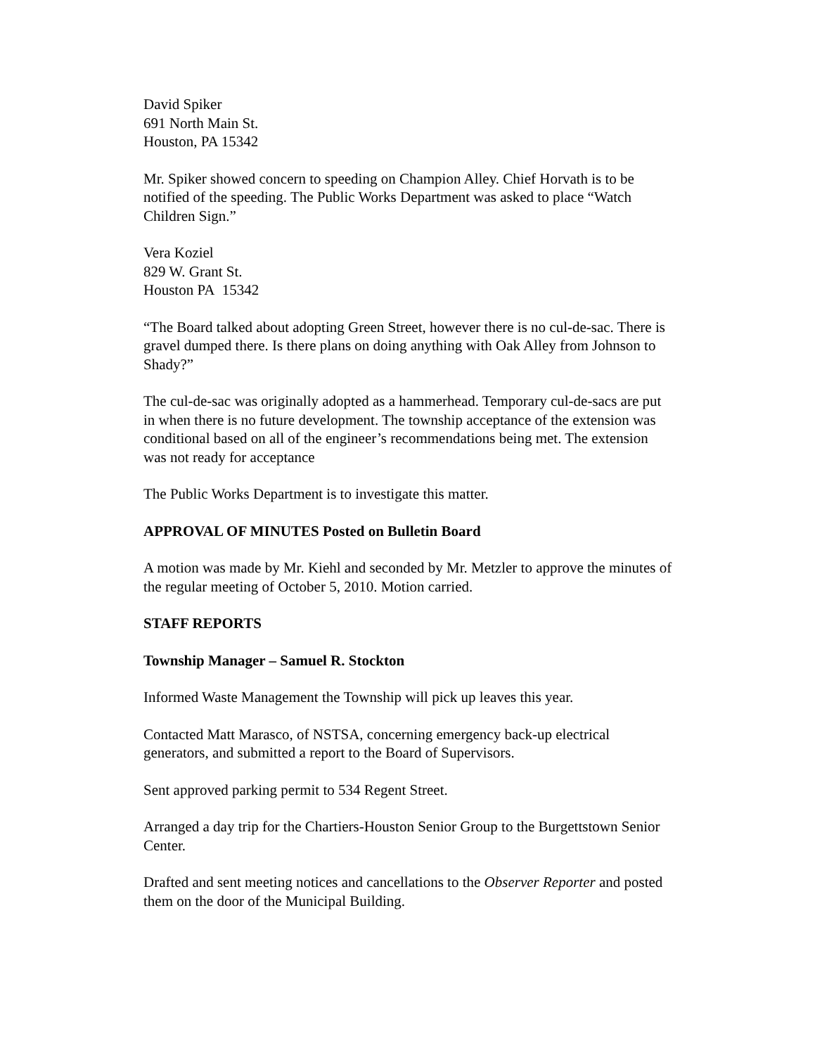David Spiker
691 North Main St.
Houston, PA 15342
Mr. Spiker showed concern to speeding on Champion Alley. Chief Horvath is to be notified of the speeding. The Public Works Department was asked to place “Watch Children Sign.”
Vera Koziel
829 W. Grant St.
Houston PA 15342
“The Board talked about adopting Green Street, however there is no cul-de-sac. There is gravel dumped there. Is there plans on doing anything with Oak Alley from Johnson to Shady?”
The cul-de-sac was originally adopted as a hammerhead. Temporary cul-de-sacs are put in when there is no future development. The township acceptance of the extension was conditional based on all of the engineer’s recommendations being met. The extension was not ready for acceptance
The Public Works Department is to investigate this matter.
APPROVAL OF MINUTES Posted on Bulletin Board
A motion was made by Mr. Kiehl and seconded by Mr. Metzler to approve the minutes of the regular meeting of October 5, 2010. Motion carried.
STAFF REPORTS
Township Manager – Samuel R. Stockton
Informed Waste Management the Township will pick up leaves this year.
Contacted Matt Marasco, of NSTSA, concerning emergency back-up electrical generators, and submitted a report to the Board of Supervisors.
Sent approved parking permit to 534 Regent Street.
Arranged a day trip for the Chartiers-Houston Senior Group to the Burgettstown Senior Center.
Drafted and sent meeting notices and cancellations to the Observer Reporter and posted them on the door of the Municipal Building.